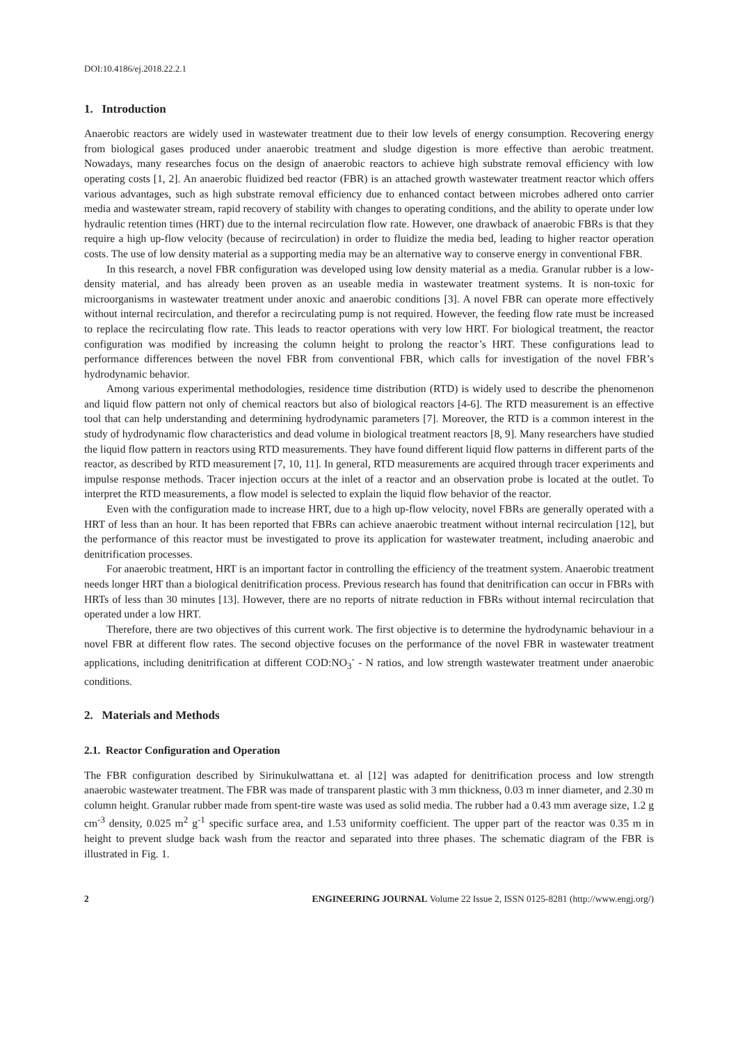DOI:10.4186/ej.2018.22.2.1
1. Introduction
Anaerobic reactors are widely used in wastewater treatment due to their low levels of energy consumption. Recovering energy from biological gases produced under anaerobic treatment and sludge digestion is more effective than aerobic treatment. Nowadays, many researches focus on the design of anaerobic reactors to achieve high substrate removal efficiency with low operating costs [1, 2]. An anaerobic fluidized bed reactor (FBR) is an attached growth wastewater treatment reactor which offers various advantages, such as high substrate removal efficiency due to enhanced contact between microbes adhered onto carrier media and wastewater stream, rapid recovery of stability with changes to operating conditions, and the ability to operate under low hydraulic retention times (HRT) due to the internal recirculation flow rate. However, one drawback of anaerobic FBRs is that they require a high up-flow velocity (because of recirculation) in order to fluidize the media bed, leading to higher reactor operation costs. The use of low density material as a supporting media may be an alternative way to conserve energy in conventional FBR.
In this research, a novel FBR configuration was developed using low density material as a media. Granular rubber is a low-density material, and has already been proven as an useable media in wastewater treatment systems. It is non-toxic for microorganisms in wastewater treatment under anoxic and anaerobic conditions [3]. A novel FBR can operate more effectively without internal recirculation, and therefor a recirculating pump is not required. However, the feeding flow rate must be increased to replace the recirculating flow rate. This leads to reactor operations with very low HRT. For biological treatment, the reactor configuration was modified by increasing the column height to prolong the reactor’s HRT. These configurations lead to performance differences between the novel FBR from conventional FBR, which calls for investigation of the novel FBR’s hydrodynamic behavior.
Among various experimental methodologies, residence time distribution (RTD) is widely used to describe the phenomenon and liquid flow pattern not only of chemical reactors but also of biological reactors [4-6]. The RTD measurement is an effective tool that can help understanding and determining hydrodynamic parameters [7]. Moreover, the RTD is a common interest in the study of hydrodynamic flow characteristics and dead volume in biological treatment reactors [8, 9]. Many researchers have studied the liquid flow pattern in reactors using RTD measurements. They have found different liquid flow patterns in different parts of the reactor, as described by RTD measurement [7, 10, 11]. In general, RTD measurements are acquired through tracer experiments and impulse response methods. Tracer injection occurs at the inlet of a reactor and an observation probe is located at the outlet. To interpret the RTD measurements, a flow model is selected to explain the liquid flow behavior of the reactor.
Even with the configuration made to increase HRT, due to a high up-flow velocity, novel FBRs are generally operated with a HRT of less than an hour. It has been reported that FBRs can achieve anaerobic treatment without internal recirculation [12], but the performance of this reactor must be investigated to prove its application for wastewater treatment, including anaerobic and denitrification processes.
For anaerobic treatment, HRT is an important factor in controlling the efficiency of the treatment system. Anaerobic treatment needs longer HRT than a biological denitrification process. Previous research has found that denitrification can occur in FBRs with HRTs of less than 30 minutes [13]. However, there are no reports of nitrate reduction in FBRs without internal recirculation that operated under a low HRT.
Therefore, there are two objectives of this current work. The first objective is to determine the hydrodynamic behaviour in a novel FBR at different flow rates. The second objective focuses on the performance of the novel FBR in wastewater treatment applications, including denitrification at different COD:NO<sub>3</sub><sup>-</sup> - N ratios, and low strength wastewater treatment under anaerobic conditions.
2. Materials and Methods
2.1. Reactor Configuration and Operation
The FBR configuration described by Sirinukulwattana et. al [12] was adapted for denitrification process and low strength anaerobic wastewater treatment. The FBR was made of transparent plastic with 3 mm thickness, 0.03 m inner diameter, and 2.30 m column height. Granular rubber made from spent-tire waste was used as solid media. The rubber had a 0.43 mm average size, 1.2 g cm<sup>-3</sup> density, 0.025 m<sup>2</sup> g<sup>-1</sup> specific surface area, and 1.53 uniformity coefficient. The upper part of the reactor was 0.35 m in height to prevent sludge back wash from the reactor and separated into three phases. The schematic diagram of the FBR is illustrated in Fig. 1.
2 ENGINEERING JOURNAL Volume 22 Issue 2, ISSN 0125-8281 (http://www.engj.org/)